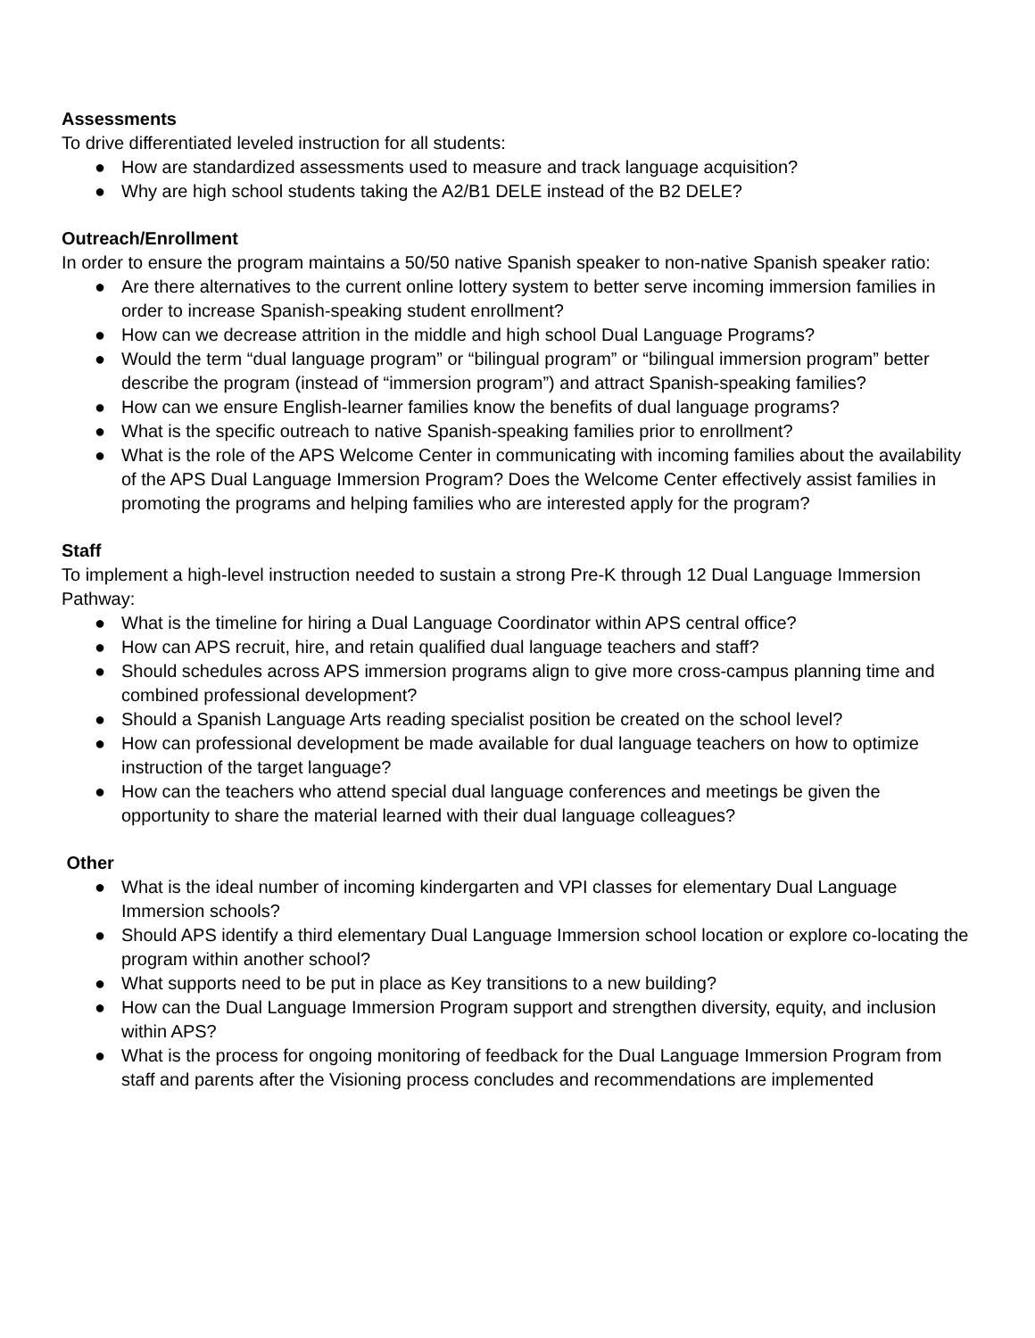Assessments
To drive differentiated leveled instruction for all students:
● How are standardized assessments used to measure and track language acquisition?
● Why are high school students taking the A2/B1 DELE instead of the B2 DELE?
Outreach/Enrollment
In order to ensure the program maintains a 50/50 native Spanish speaker to non-native Spanish speaker ratio:
● Are there alternatives to the current online lottery system to better serve incoming immersion families in order to increase Spanish-speaking student enrollment?
● How can we decrease attrition in the middle and high school Dual Language Programs?
● Would the term “dual language program” or “bilingual program” or “bilingual immersion program” better describe the program (instead of “immersion program”) and attract Spanish-speaking families?
● How can we ensure English-learner families know the benefits of dual language programs?
● What is the specific outreach to native Spanish-speaking families prior to enrollment?
● What is the role of the APS Welcome Center in communicating with incoming families about the availability of the APS Dual Language Immersion Program? Does the Welcome Center effectively assist families in promoting the programs and helping families who are interested apply for the program?
Staff
To implement a high-level instruction needed to sustain a strong Pre-K through 12 Dual Language Immersion Pathway:
● What is the timeline for hiring a Dual Language Coordinator within APS central office?
● How can APS recruit, hire, and retain qualified dual language teachers and staff?
● Should schedules across APS immersion programs align to give more cross-campus planning time and combined professional development?
● Should a Spanish Language Arts reading specialist position be created on the school level?
● How can professional development be made available for dual language teachers on how to optimize instruction of the target language?
● How can the teachers who attend special dual language conferences and meetings be given the opportunity to share the material learned with their dual language colleagues?
Other
● What is the ideal number of incoming kindergarten and VPI classes for elementary Dual Language Immersion schools?
● Should APS identify a third elementary Dual Language Immersion school location or explore co-locating the program within another school?
● What supports need to be put in place as Key transitions to a new building?
● How can the Dual Language Immersion Program support and strengthen diversity, equity, and inclusion within APS?
● What is the process for ongoing monitoring of feedback for the Dual Language Immersion Program from staff and parents after the Visioning process concludes and recommendations are implemented